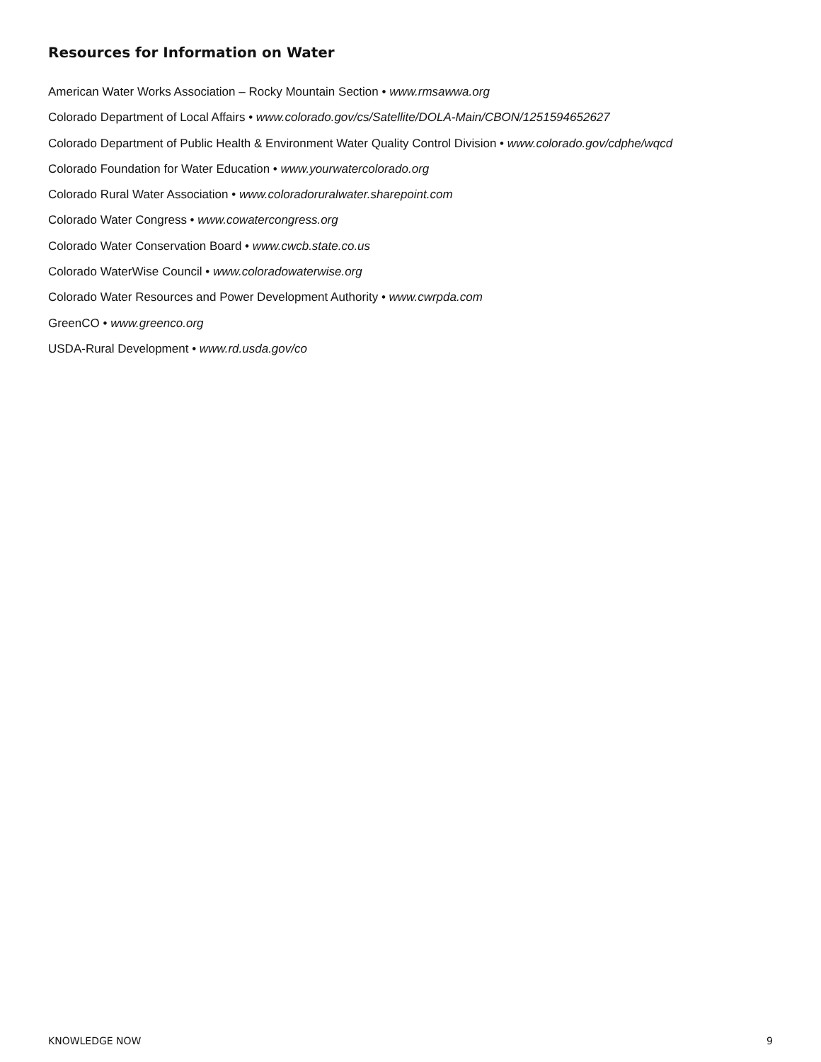Resources for Information on Water
American Water Works Association – Rocky Mountain Section • www.rmsawwa.org
Colorado Department of Local Affairs • www.colorado.gov/cs/Satellite/DOLA-Main/CBON/1251594652627
Colorado Department of Public Health & Environment Water Quality Control Division • www.colorado.gov/cdphe/wqcd
Colorado Foundation for Water Education • www.yourwatercolorado.org
Colorado Rural Water Association • www.coloradoruralwater.sharepoint.com
Colorado Water Congress • www.cowatercongress.org
Colorado Water Conservation Board • www.cwcb.state.co.us
Colorado WaterWise Council • www.coloradowaterwise.org
Colorado Water Resources and Power Development Authority • www.cwrpda.com
GreenCO • www.greenco.org
USDA-Rural Development • www.rd.usda.gov/co
KNOWLEDGE NOW 9